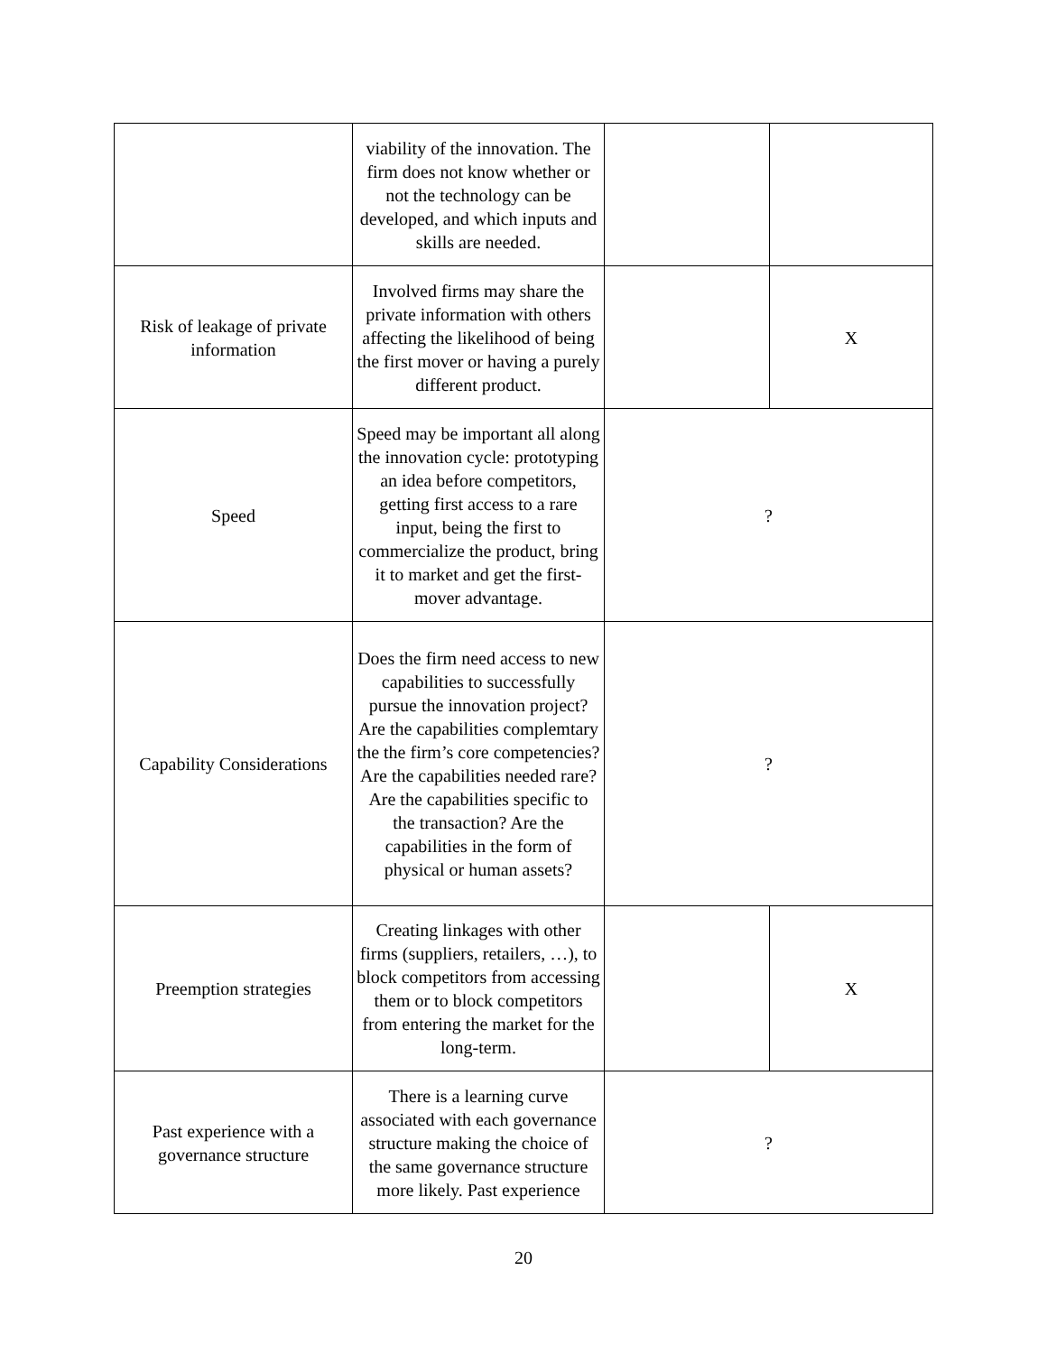| | viability of the innovation. The firm does not know whether or not the technology can be developed, and which inputs and skills are needed. | | |
| Risk of leakage of private information | Involved firms may share the private information with others affecting the likelihood of being the first mover or having a purely different product. | | X |
| Speed | Speed may be important all along the innovation cycle: prototyping an idea before competitors, getting first access to a rare input, being the first to commercialize the product, bring it to market and get the first-mover advantage. | ? | |
| Capability Considerations | Does the firm need access to new capabilities to successfully pursue the innovation project? Are the capabilities complemtary the the firm’s core competencies? Are the capabilities needed rare? Are the capabilities specific to the transaction? Are the capabilities in the form of physical or human assets? | ? | |
| Preemption strategies | Creating linkages with other firms (suppliers, retailers, …), to block competitors from accessing them or to block competitors from entering the market for the long-term. | | X |
| Past experience with a governance structure | There is a learning curve associated with each governance structure making the choice of the same governance structure more likely. Past experience | ? | |
20